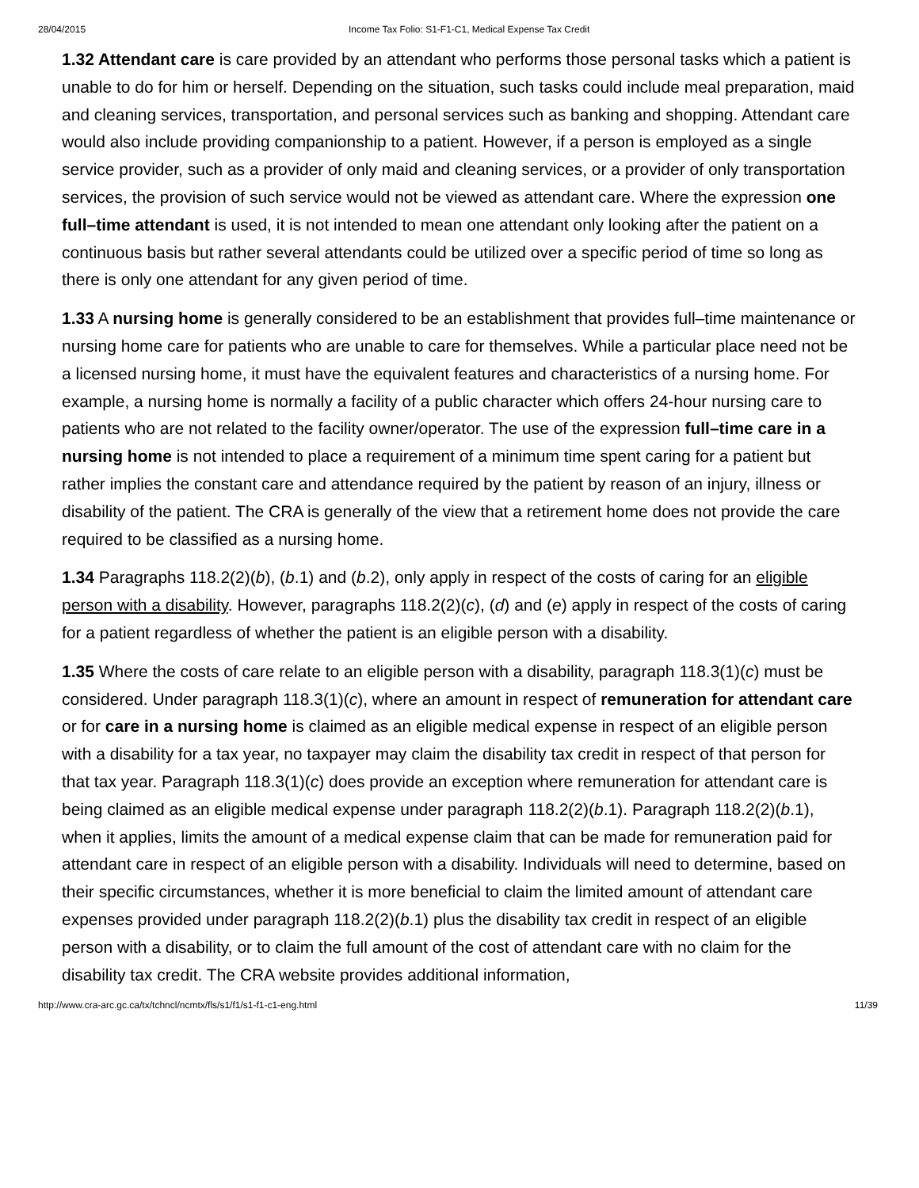28/04/2015 Income Tax Folio: S1-F1-C1, Medical Expense Tax Credit
1.32 Attendant care is care provided by an attendant who performs those personal tasks which a patient is unable to do for him or herself. Depending on the situation, such tasks could include meal preparation, maid and cleaning services, transportation, and personal services such as banking and shopping. Attendant care would also include providing companionship to a patient. However, if a person is employed as a single service provider, such as a provider of only maid and cleaning services, or a provider of only transportation services, the provision of such service would not be viewed as attendant care. Where the expression one full–time attendant is used, it is not intended to mean one attendant only looking after the patient on a continuous basis but rather several attendants could be utilized over a specific period of time so long as there is only one attendant for any given period of time.
1.33 A nursing home is generally considered to be an establishment that provides full–time maintenance or nursing home care for patients who are unable to care for themselves. While a particular place need not be a licensed nursing home, it must have the equivalent features and characteristics of a nursing home. For example, a nursing home is normally a facility of a public character which offers 24-hour nursing care to patients who are not related to the facility owner/operator. The use of the expression full–time care in a nursing home is not intended to place a requirement of a minimum time spent caring for a patient but rather implies the constant care and attendance required by the patient by reason of an injury, illness or disability of the patient. The CRA is generally of the view that a retirement home does not provide the care required to be classified as a nursing home.
1.34 Paragraphs 118.2(2)(b), (b.1) and (b.2), only apply in respect of the costs of caring for an eligible person with a disability. However, paragraphs 118.2(2)(c), (d) and (e) apply in respect of the costs of caring for a patient regardless of whether the patient is an eligible person with a disability.
1.35 Where the costs of care relate to an eligible person with a disability, paragraph 118.3(1)(c) must be considered. Under paragraph 118.3(1)(c), where an amount in respect of remuneration for attendant care or for care in a nursing home is claimed as an eligible medical expense in respect of an eligible person with a disability for a tax year, no taxpayer may claim the disability tax credit in respect of that person for that tax year. Paragraph 118.3(1)(c) does provide an exception where remuneration for attendant care is being claimed as an eligible medical expense under paragraph 118.2(2)(b.1). Paragraph 118.2(2)(b.1), when it applies, limits the amount of a medical expense claim that can be made for remuneration paid for attendant care in respect of an eligible person with a disability. Individuals will need to determine, based on their specific circumstances, whether it is more beneficial to claim the limited amount of attendant care expenses provided under paragraph 118.2(2)(b.1) plus the disability tax credit in respect of an eligible person with a disability, or to claim the full amount of the cost of attendant care with no claim for the disability tax credit. The CRA website provides additional information,
http://www.cra-arc.gc.ca/tx/tchncl/ncmtx/fls/s1/f1/s1-f1-c1-eng.html 11/39